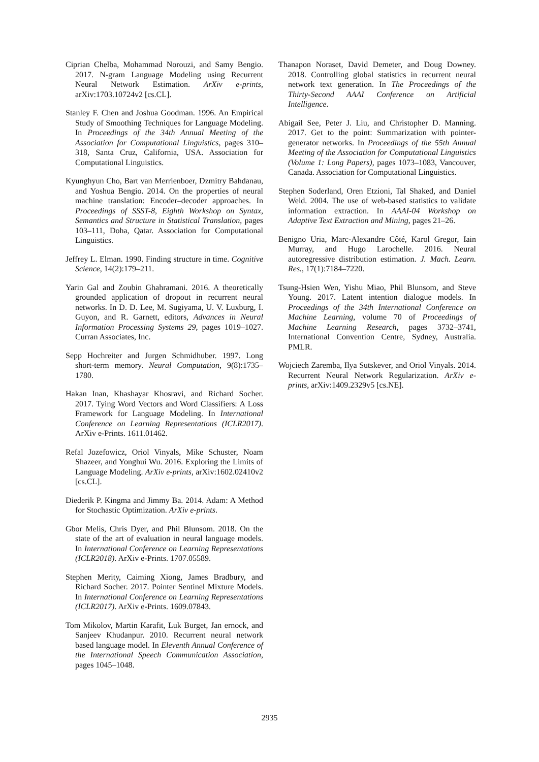Ciprian Chelba, Mohammad Norouzi, and Samy Bengio. 2017. N-gram Language Modeling using Recurrent Neural Network Estimation. ArXiv e-prints, arXiv:1703.10724v2 [cs.CL].
Stanley F. Chen and Joshua Goodman. 1996. An Empirical Study of Smoothing Techniques for Language Modeling. In Proceedings of the 34th Annual Meeting of the Association for Computational Linguistics, pages 310–318, Santa Cruz, California, USA. Association for Computational Linguistics.
Kyunghyun Cho, Bart van Merrienboer, Dzmitry Bahdanau, and Yoshua Bengio. 2014. On the properties of neural machine translation: Encoder–decoder approaches. In Proceedings of SSST-8, Eighth Workshop on Syntax, Semantics and Structure in Statistical Translation, pages 103–111, Doha, Qatar. Association for Computational Linguistics.
Jeffrey L. Elman. 1990. Finding structure in time. Cognitive Science, 14(2):179–211.
Yarin Gal and Zoubin Ghahramani. 2016. A theoretically grounded application of dropout in recurrent neural networks. In D. D. Lee, M. Sugiyama, U. V. Luxburg, I. Guyon, and R. Garnett, editors, Advances in Neural Information Processing Systems 29, pages 1019–1027. Curran Associates, Inc.
Sepp Hochreiter and Jurgen Schmidhuber. 1997. Long short-term memory. Neural Computation, 9(8):1735–1780.
Hakan Inan, Khashayar Khosravi, and Richard Socher. 2017. Tying Word Vectors and Word Classifiers: A Loss Framework for Language Modeling. In International Conference on Learning Representations (ICLR2017). ArXiv e-Prints. 1611.01462.
Refal Jozefowicz, Oriol Vinyals, Mike Schuster, Noam Shazeer, and Yonghui Wu. 2016. Exploring the Limits of Language Modeling. ArXiv e-prints, arXiv:1602.02410v2 [cs.CL].
Diederik P. Kingma and Jimmy Ba. 2014. Adam: A Method for Stochastic Optimization. ArXiv e-prints.
Gbor Melis, Chris Dyer, and Phil Blunsom. 2018. On the state of the art of evaluation in neural language models. In International Conference on Learning Representations (ICLR2018). ArXiv e-Prints. 1707.05589.
Stephen Merity, Caiming Xiong, James Bradbury, and Richard Socher. 2017. Pointer Sentinel Mixture Models. In International Conference on Learning Representations (ICLR2017). ArXiv e-Prints. 1609.07843.
Tom Mikolov, Martin Karafit, Luk Burget, Jan ernock, and Sanjeev Khudanpur. 2010. Recurrent neural network based language model. In Eleventh Annual Conference of the International Speech Communication Association, pages 1045–1048.
Thanapon Noraset, David Demeter, and Doug Downey. 2018. Controlling global statistics in recurrent neural network text generation. In The Proceedings of the Thirty-Second AAAI Conference on Artificial Intelligence.
Abigail See, Peter J. Liu, and Christopher D. Manning. 2017. Get to the point: Summarization with pointer-generator networks. In Proceedings of the 55th Annual Meeting of the Association for Computational Linguistics (Volume 1: Long Papers), pages 1073–1083, Vancouver, Canada. Association for Computational Linguistics.
Stephen Soderland, Oren Etzioni, Tal Shaked, and Daniel Weld. 2004. The use of web-based statistics to validate information extraction. In AAAI-04 Workshop on Adaptive Text Extraction and Mining, pages 21–26.
Benigno Uria, Marc-Alexandre Côté, Karol Gregor, Iain Murray, and Hugo Larochelle. 2016. Neural autoregressive distribution estimation. J. Mach. Learn. Res., 17(1):7184–7220.
Tsung-Hsien Wen, Yishu Miao, Phil Blunsom, and Steve Young. 2017. Latent intention dialogue models. In Proceedings of the 34th International Conference on Machine Learning, volume 70 of Proceedings of Machine Learning Research, pages 3732–3741, International Convention Centre, Sydney, Australia. PMLR.
Wojciech Zaremba, Ilya Sutskever, and Oriol Vinyals. 2014. Recurrent Neural Network Regularization. ArXiv e-prints, arXiv:1409.2329v5 [cs.NE].
2935